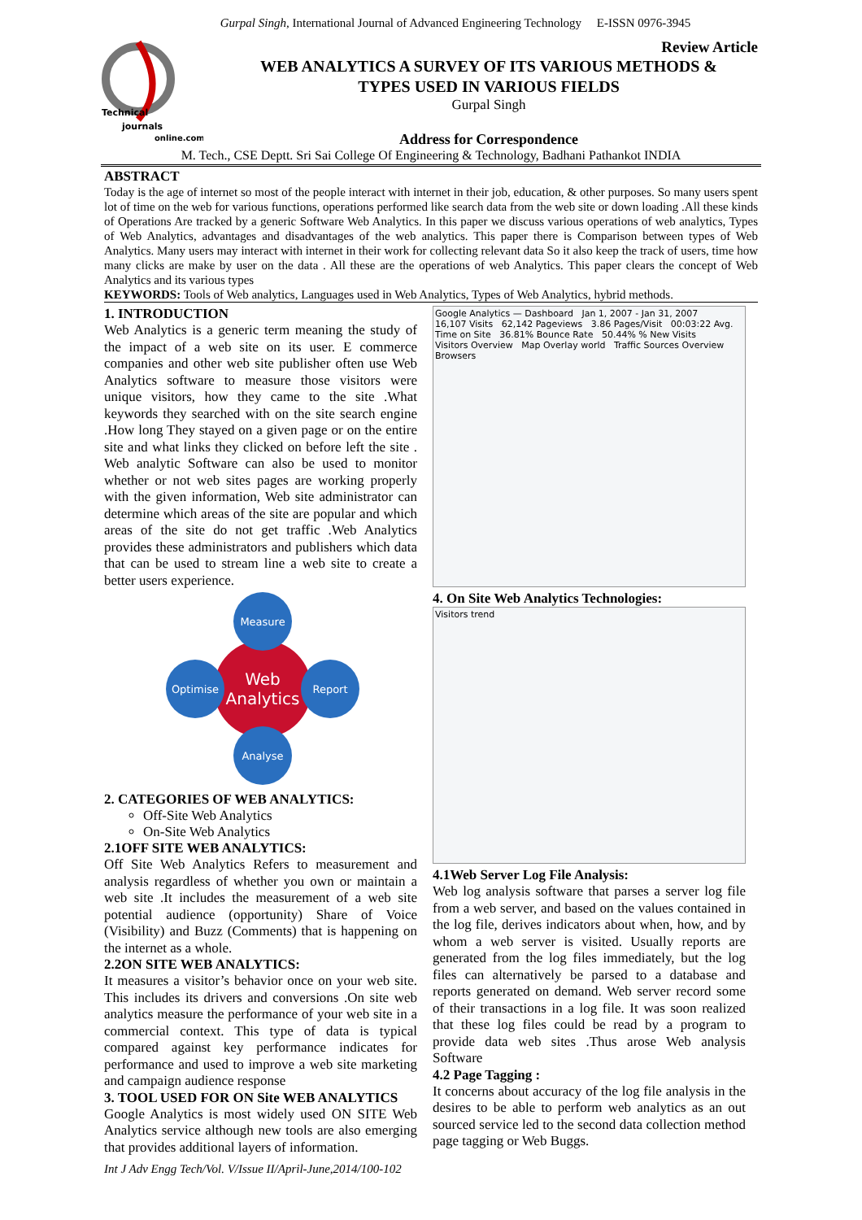Gurpal Singh, International Journal of Advanced Engineering Technology E-ISSN 0976-3945
Technical
journals
online.com
Review Article
WEB ANALYTICS A SURVEY OF ITS VARIOUS METHODS &
TYPES USED IN VARIOUS FIELDS
Gurpal Singh
Address for Correspondence
M. Tech., CSE Deptt. Sri Sai College Of Engineering & Technology, Badhani Pathankot INDIA
ABSTRACT
Today is the age of internet so most of the people interact with internet in their job, education, & other purposes. So many users spent lot of time on the web for various functions, operations performed like search data from the web site or down loading .All these kinds of Operations Are tracked by a generic Software Web Analytics. In this paper we discuss various operations of web analytics, Types of Web Analytics, advantages and disadvantages of the web analytics. This paper there is Comparison between types of Web Analytics. Many users may interact with internet in their work for collecting relevant data So it also keep the track of users, time how many clicks are make by user on the data . All these are the operations of web Analytics. This paper clears the concept of Web Analytics and its various types
KEYWORDS: Tools of Web analytics, Languages used in Web Analytics, Types of Web Analytics, hybrid methods.
1. INTRODUCTION
Web Analytics is a generic term meaning the study of the impact of a web site on its user. E commerce companies and other web site publisher often use Web Analytics software to measure those visitors were unique visitors, how they came to the site .What keywords they searched with on the site search engine .How long They stayed on a given page or on the entire site and what links they clicked on before left the site . Web analytic Software can also be used to monitor whether or not web sites pages are working properly with the given information, Web site administrator can determine which areas of the site are popular and which areas of the site do not get traffic .Web Analytics provides these administrators and publishers which data that can be used to stream line a web site to create a better users experience.
Web
Analytics
Measure
Optimise
Report
Analyse
2. CATEGORIES OF WEB ANALYTICS:
Off-Site Web Analytics
On-Site Web Analytics
2.1OFF SITE WEB ANALYTICS:
Off Site Web Analytics Refers to measurement and analysis regardless of whether you own or maintain a web site .It includes the measurement of a web site potential audience (opportunity) Share of Voice (Visibility) and Buzz (Comments) that is happening on the internet as a whole.
2.2ON SITE WEB ANALYTICS:
It measures a visitor’s behavior once on your web site. This includes its drivers and conversions .On site web analytics measure the performance of your web site in a commercial context. This type of data is typical compared against key performance indicates for performance and used to improve a web site marketing and campaign audience response
3. TOOL USED FOR ON Site WEB ANALYTICS
Google Analytics is most widely used ON SITE Web Analytics service although new tools are also emerging that provides additional layers of information.
Int J Adv Engg Tech/Vol. V/Issue II/April-June,2014/100-102
Google Analytics — Dashboard Jan 1, 2007 - Jan 31, 2007
16,107 Visits 62,142 Pageviews 3.86 Pages/Visit 00:03:22 Avg. Time on Site 36.81% Bounce Rate 50.44% % New Visits
Visitors Overview Map Overlay world Traffic Sources Overview Browsers
4. On Site Web Analytics Technologies:
Visitors trend
4.1Web Server Log File Analysis:
Web log analysis software that parses a server log file from a web server, and based on the values contained in the log file, derives indicators about when, how, and by whom a web server is visited. Usually reports are generated from the log files immediately, but the log files can alternatively be parsed to a database and reports generated on demand. Web server record some of their transactions in a log file. It was soon realized that these log files could be read by a program to provide data web sites .Thus arose Web analysis Software
4.2 Page Tagging :
It concerns about accuracy of the log file analysis in the desires to be able to perform web analytics as an out sourced service led to the second data collection method page tagging or Web Buggs.